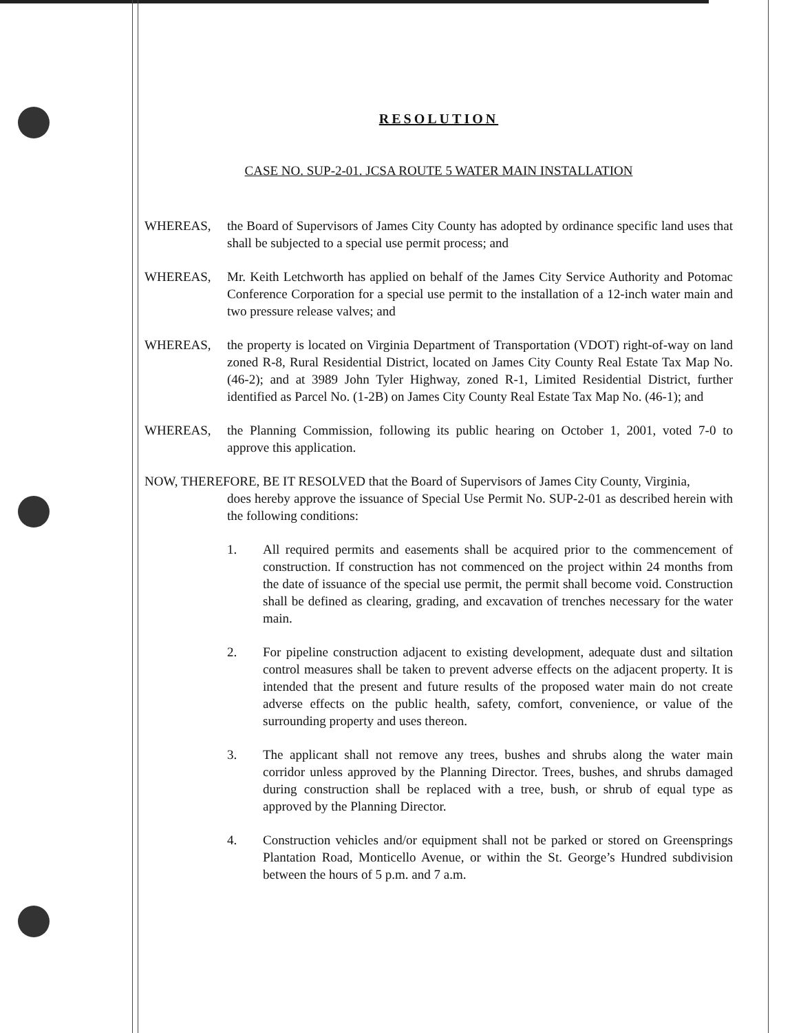RESOLUTION
CASE NO. SUP-2-01. JCSA ROUTE 5 WATER MAIN INSTALLATION
WHEREAS, the Board of Supervisors of James City County has adopted by ordinance specific land uses that shall be subjected to a special use permit process; and
WHEREAS, Mr. Keith Letchworth has applied on behalf of the James City Service Authority and Potomac Conference Corporation for a special use permit to the installation of a 12-inch water main and two pressure release valves; and
WHEREAS, the property is located on Virginia Department of Transportation (VDOT) right-of-way on land zoned R-8, Rural Residential District, located on James City County Real Estate Tax Map No. (46-2); and at 3989 John Tyler Highway, zoned R-1, Limited Residential District, further identified as Parcel No. (1-2B) on James City County Real Estate Tax Map No. (46-1); and
WHEREAS, the Planning Commission, following its public hearing on October 1, 2001, voted 7-0 to approve this application.
NOW, THEREFORE, BE IT RESOLVED that the Board of Supervisors of James City County, Virginia,
does hereby approve the issuance of Special Use Permit No. SUP-2-01 as described herein with the following conditions:
1. All required permits and easements shall be acquired prior to the commencement of construction. If construction has not commenced on the project within 24 months from the date of issuance of the special use permit, the permit shall become void. Construction shall be defined as clearing, grading, and excavation of trenches necessary for the water main.
2. For pipeline construction adjacent to existing development, adequate dust and siltation control measures shall be taken to prevent adverse effects on the adjacent property. It is intended that the present and future results of the proposed water main do not create adverse effects on the public health, safety, comfort, convenience, or value of the surrounding property and uses thereon.
3. The applicant shall not remove any trees, bushes and shrubs along the water main corridor unless approved by the Planning Director. Trees, bushes, and shrubs damaged during construction shall be replaced with a tree, bush, or shrub of equal type as approved by the Planning Director.
4. Construction vehicles and/or equipment shall not be parked or stored on Greensprings Plantation Road, Monticello Avenue, or within the St. George’s Hundred subdivision between the hours of 5 p.m. and 7 a.m.